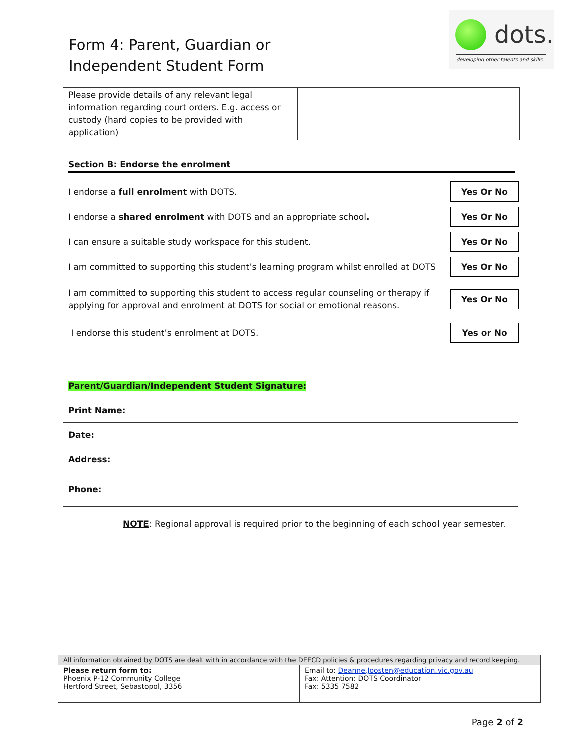Form 4: Parent, Guardian or
Independent Student Form
dots.
developing other talents and skills
| Please provide details of any relevant legal information regarding court orders. E.g. access or custody (hard copies to be provided with application) | |
Section B: Endorse the enrolment
I endorse a full enrolment with DOTS. Yes Or No
I endorse a shared enrolment with DOTS and an appropriate school. Yes Or No
I can ensure a suitable study workspace for this student. Yes Or No
I am committed to supporting this student’s learning program whilst enrolled at DOTS Yes Or No
I am committed to supporting this student to access regular counseling or therapy if
applying for approval and enrolment at DOTS for social or emotional reasons. Yes Or No
I endorse this student’s enrolment at DOTS. Yes or No
| Parent/Guardian/Independent Student Signature: |
| Print Name: |
| Date: |
| Address: Phone: |
NOTE: Regional approval is required prior to the beginning of each school year semester.
| All information obtained by DOTS are dealt with in accordance with the DEECD policies & procedures regarding privacy and record keeping. | |
| Please return form to: Phoenix P-12 Community College Hertford Street, Sebastopol, 3356 | Email to: Deanne.Joosten@education.vic.gov.au Fax: Attention: DOTS Coordinator Fax: 5335 7582 |
Page 2 of 2